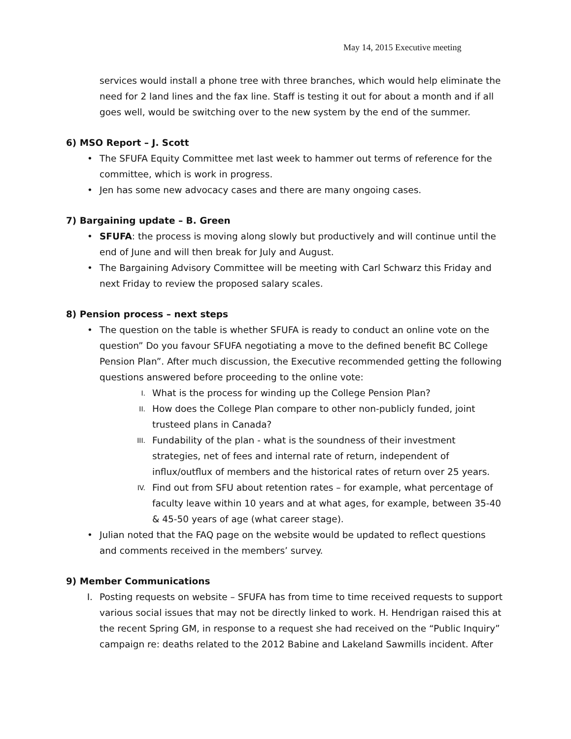May 14, 2015 Executive meeting
services would install a phone tree with three branches, which would help eliminate the need for 2 land lines and the fax line. Staff is testing it out for about a month and if all goes well, would be switching over to the new system by the end of the summer.
6) MSO Report – J. Scott
• The SFUFA Equity Committee met last week to hammer out terms of reference for the committee, which is work in progress.
• Jen has some new advocacy cases and there are many ongoing cases.
7) Bargaining update – B. Green
• SFUFA: the process is moving along slowly but productively and will continue until the end of June and will then break for July and August.
• The Bargaining Advisory Committee will be meeting with Carl Schwarz this Friday and next Friday to review the proposed salary scales.
8) Pension process – next steps
• The question on the table is whether SFUFA is ready to conduct an online vote on the question” Do you favour SFUFA negotiating a move to the defined benefit BC College Pension Plan”. After much discussion, the Executive recommended getting the following questions answered before proceeding to the online vote:
I. What is the process for winding up the College Pension Plan?
II. How does the College Plan compare to other non-publicly funded, joint trusteed plans in Canada?
III. Fundability of the plan - what is the soundness of their investment strategies, net of fees and internal rate of return, independent of influx/outflux of members and the historical rates of return over 25 years.
IV. Find out from SFU about retention rates – for example, what percentage of faculty leave within 10 years and at what ages, for example, between 35-40 & 45-50 years of age (what career stage).
• Julian noted that the FAQ page on the website would be updated to reflect questions and comments received in the members’ survey.
9) Member Communications
I. Posting requests on website – SFUFA has from time to time received requests to support various social issues that may not be directly linked to work. H. Hendrigan raised this at the recent Spring GM, in response to a request she had received on the “Public Inquiry” campaign re: deaths related to the 2012 Babine and Lakeland Sawmills incident. After